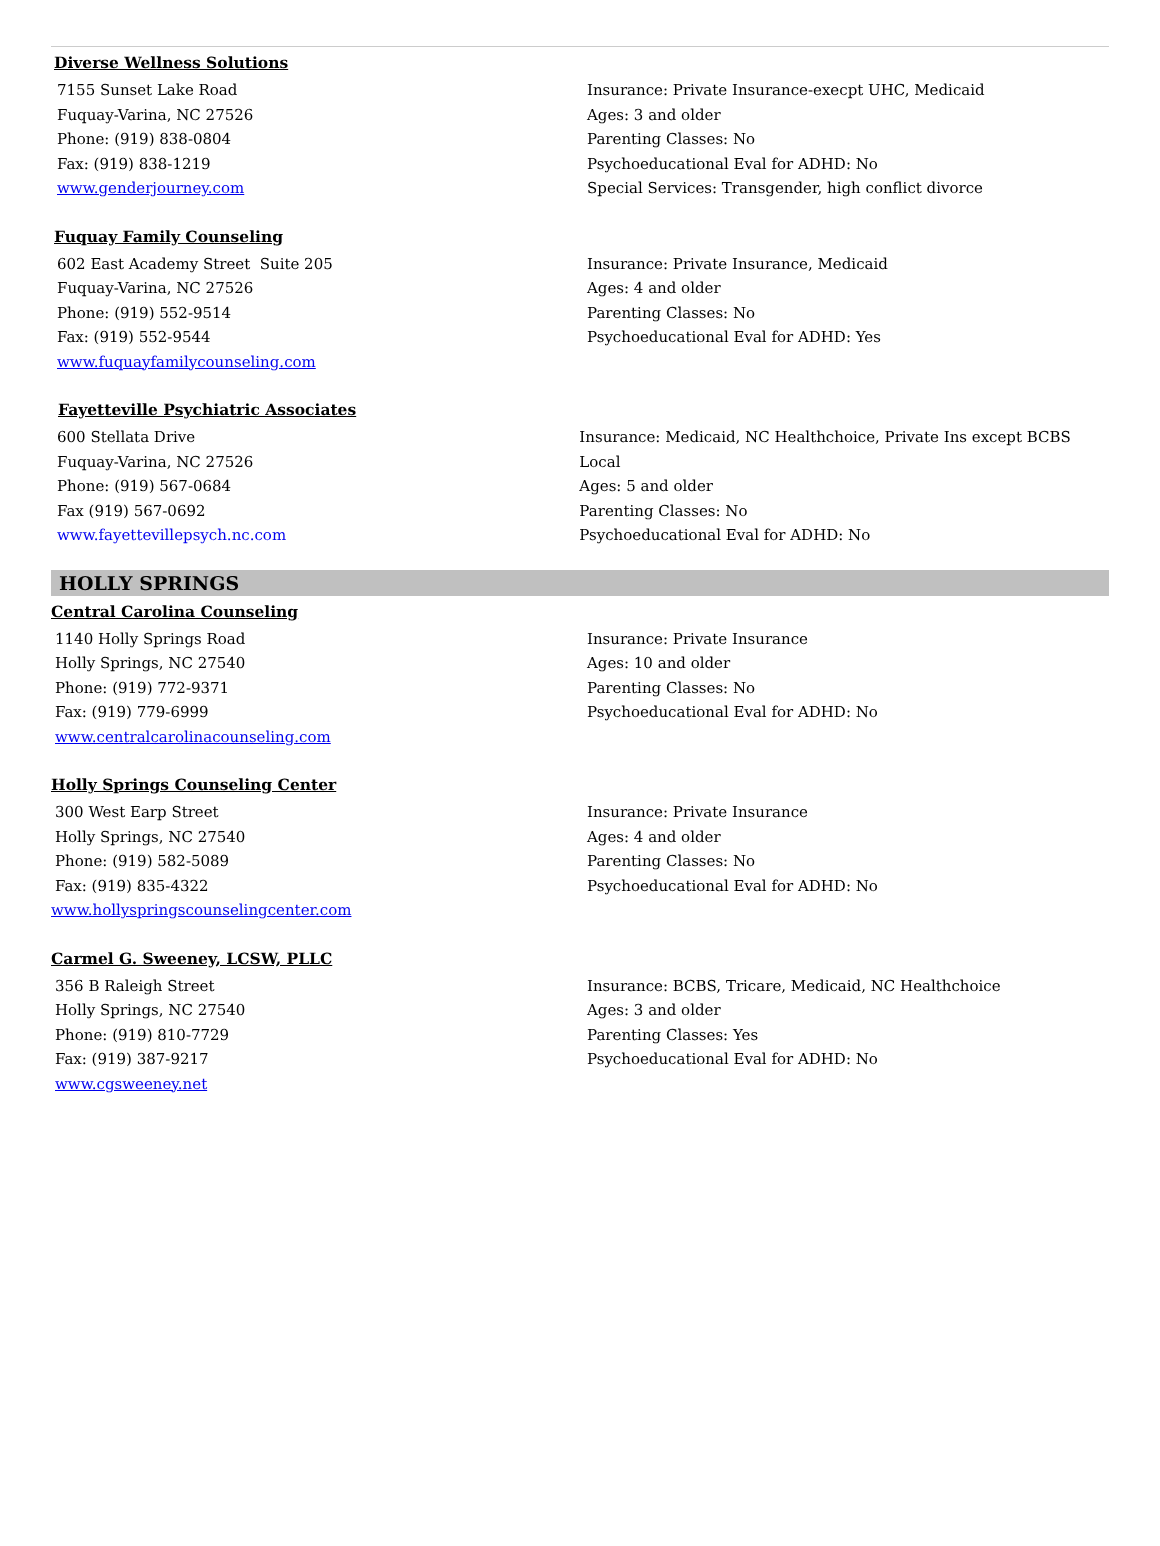Diverse Wellness Solutions
7155 Sunset Lake Road
Fuquay-Varina, NC 27526
Phone: (919) 838-0804
Fax: (919) 838-1219
www.genderjourney.com
Insurance: Private Insurance-execpt UHC, Medicaid
Ages: 3 and older
Parenting Classes: No
Psychoeducational Eval for ADHD: No
Special Services: Transgender, high conflict divorce
Fuquay Family Counseling
602 East Academy Street Suite 205
Fuquay-Varina, NC 27526
Phone: (919) 552-9514
Fax: (919) 552-9544
www.fuquayfamilycounseling.com
Insurance: Private Insurance, Medicaid
Ages: 4 and older
Parenting Classes: No
Psychoeducational Eval for ADHD: Yes
Fayetteville Psychiatric Associates
600 Stellata Drive
Fuquay-Varina, NC 27526
Phone: (919) 567-0684
Fax (919) 567-0692
www.fayettevillepsych.nc.com
Insurance: Medicaid, NC Healthchoice, Private Ins except BCBS Local
Ages: 5 and older
Parenting Classes: No
Psychoeducational Eval for ADHD: No
HOLLY SPRINGS
Central Carolina Counseling
1140 Holly Springs Road
Holly Springs, NC 27540
Phone: (919) 772-9371
Fax: (919) 779-6999
www.centralcarolinacounseling.com
Insurance: Private Insurance
Ages: 10 and older
Parenting Classes: No
Psychoeducational Eval for ADHD: No
Holly Springs Counseling Center
300 West Earp Street
Holly Springs, NC 27540
Phone: (919) 582-5089
Fax: (919) 835-4322
www.hollyspringscounselingcenter.com
Insurance: Private Insurance
Ages: 4 and older
Parenting Classes: No
Psychoeducational Eval for ADHD: No
Carmel G. Sweeney, LCSW, PLLC
356 B Raleigh Street
Holly Springs, NC 27540
Phone: (919) 810-7729
Fax: (919) 387-9217
www.cgsweeney.net
Insurance: BCBS, Tricare, Medicaid, NC Healthchoice
Ages: 3 and older
Parenting Classes: Yes
Psychoeducational Eval for ADHD: No